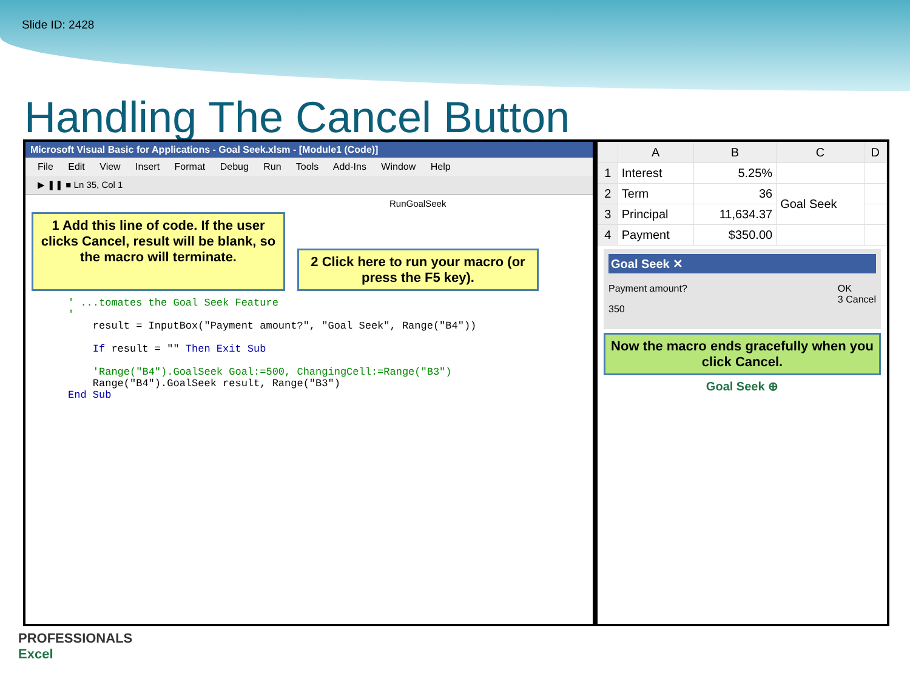Slide ID: 2428
Handling The Cancel Button
Microsoft Visual Basic for Applications - Goal Seek.xlsm - [Module1 (Code)]
File Edit View Insert Format Debug Run Tools Add-Ins Window Help
▶ ❚❚ ■ Ln 35, Col 1
RunGoalSeek
1 Add this line of code. If the user clicks Cancel, result will be blank, so the macro will terminate.
2 Click here to run your macro (or press the F5 key).
' ...tomates the Goal Seek Feature
'
    result = InputBox("Payment amount?", "Goal Seek", Range("B4"))

    If result = "" Then Exit Sub

    'Range("B4").GoalSeek Goal:=500, ChangingCell:=Range("B3")
    Range("B4").GoalSeek result, Range("B3")
End Sub
| | A | B | C | D |
| --- | --- | --- | --- | --- |
| 1 | Interest | 5.25% | | |
| 2 | Term | 36 | Goal Seek | |
| 3 | Principal | 11,634.37 | | |
| 4 | Payment | $350.00 | | |
Goal Seek ✕
Payment amount? OK
3 Cancel
350
Now the macro ends gracefully when you click Cancel.
Goal Seek ⊕
PROFESSIONALS
Excel